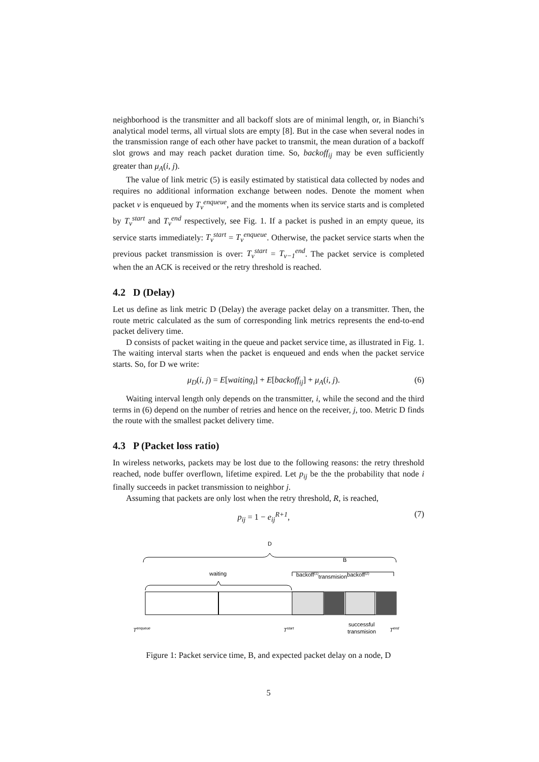neighborhood is the transmitter and all backoff slots are of minimal length, or, in Bianchi’s analytical model terms, all virtual slots are empty [8]. But in the case when several nodes in the transmission range of each other have packet to transmit, the mean duration of a backoff slot grows and may reach packet duration time. So, backoff<sub>ij</sub> may be even sufficiently greater than μ<sub>A</sub>(i, j).
The value of link metric (5) is easily estimated by statistical data collected by nodes and requires no additional information exchange between nodes. Denote the moment when packet v is enqueued by T<sub>v</sub><sup>enqueue</sup>, and the moments when its service starts and is completed by T<sub>v</sub><sup>start</sup> and T<sub>v</sub><sup>end</sup> respectively, see Fig. 1. If a packet is pushed in an empty queue, its service starts immediately: T<sub>v</sub><sup>start</sup> = T<sub>v</sub><sup>enqueue</sup>. Otherwise, the packet service starts when the previous packet transmission is over: T<sub>v</sub><sup>start</sup> = T<sub>v−1</sub><sup>end</sup>. The packet service is completed when the an ACK is received or the retry threshold is reached.
4.2 D (Delay)
Let us define as link metric D (Delay) the average packet delay on a transmitter. Then, the route metric calculated as the sum of corresponding link metrics represents the end-to-end packet delivery time.
D consists of packet waiting in the queue and packet service time, as illustrated in Fig. 1. The waiting interval starts when the packet is enqueued and ends when the packet service starts. So, for D we write:
μ<sub>D</sub>(i, j) = E[waiting<sub>i</sub>] + E[backoff<sub>ij</sub>] + μ<sub>A</sub>(i, j). (6)
Waiting interval length only depends on the transmitter, i, while the second and the third terms in (6) depend on the number of retries and hence on the receiver, j, too. Metric D finds the route with the smallest packet delivery time.
4.3 P (Packet loss ratio)
In wireless networks, packets may be lost due to the following reasons: the retry threshold reached, node buffer overflown, lifetime expired. Let p<sub>ij</sub> be the the probability that node i finally succeeds in packet transmission to neighbor j.
Assuming that packets are only lost when the retry threshold, R, is reached,
p<sub>ij</sub> = 1 − e<sub>ij</sub><sup>R+1</sup>, (7)
D
B
waiting
backoff(1)transmisionbackoff(2)
Tenqueue
Tstart
successful
transmision
Tend
Figure 1: Packet service time, B, and expected packet delay on a node, D
5